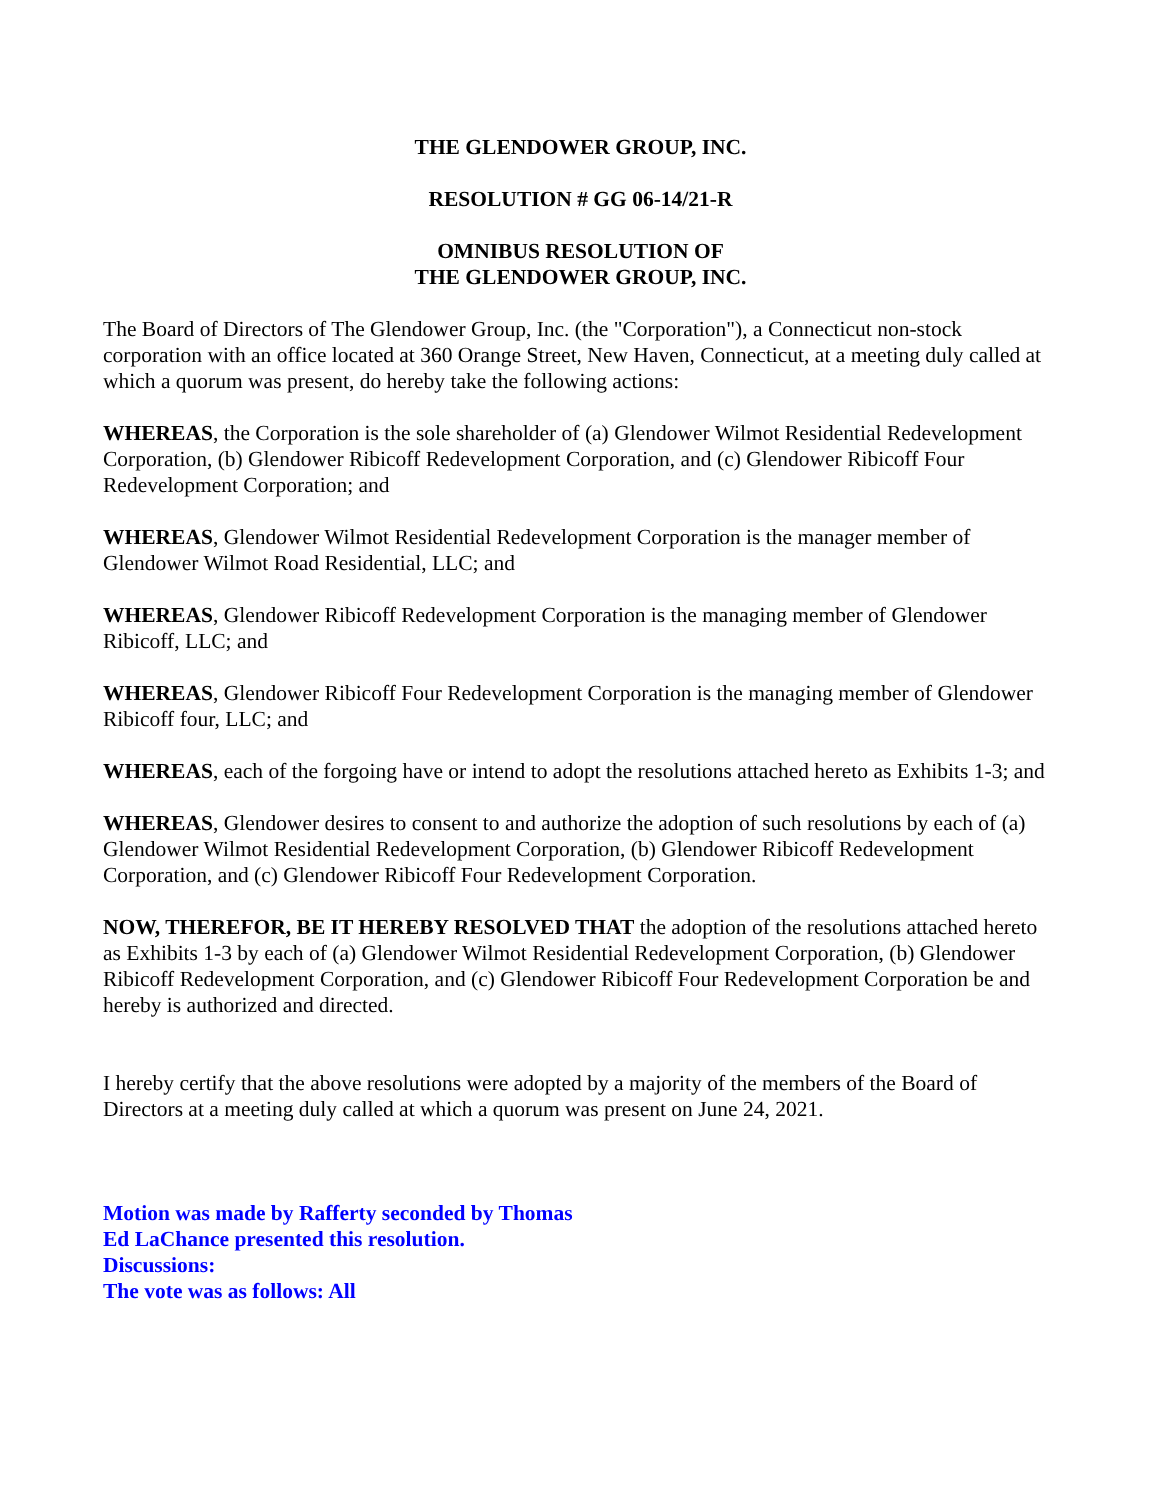THE GLENDOWER GROUP, INC.
RESOLUTION # GG 06-14/21-R
OMNIBUS RESOLUTION OF
THE GLENDOWER GROUP, INC.
The Board of Directors of The Glendower Group, Inc. (the "Corporation"), a Connecticut non-stock corporation with an office located at 360 Orange Street, New Haven, Connecticut, at a meeting duly called at which a quorum was present, do hereby take the following actions:
WHEREAS, the Corporation is the sole shareholder of (a) Glendower Wilmot Residential Redevelopment Corporation, (b) Glendower Ribicoff Redevelopment Corporation, and (c) Glendower Ribicoff Four Redevelopment Corporation; and
WHEREAS, Glendower Wilmot Residential Redevelopment Corporation is the manager member of Glendower Wilmot Road Residential, LLC; and
WHEREAS, Glendower Ribicoff Redevelopment Corporation is the managing member of Glendower Ribicoff, LLC; and
WHEREAS, Glendower Ribicoff Four Redevelopment Corporation is the managing member of Glendower Ribicoff four, LLC; and
WHEREAS, each of the forgoing have or intend to adopt the resolutions attached hereto as Exhibits 1-3; and
WHEREAS, Glendower desires to consent to and authorize the adoption of such resolutions by each of (a) Glendower Wilmot Residential Redevelopment Corporation, (b) Glendower Ribicoff Redevelopment Corporation, and (c) Glendower Ribicoff Four Redevelopment Corporation.
NOW, THEREFOR, BE IT HEREBY RESOLVED THAT the adoption of the resolutions attached hereto as Exhibits 1-3 by each of (a) Glendower Wilmot Residential Redevelopment Corporation, (b) Glendower Ribicoff Redevelopment Corporation, and (c) Glendower Ribicoff Four Redevelopment Corporation be and hereby is authorized and directed.
I hereby certify that the above resolutions were adopted by a majority of the members of the Board of Directors at a meeting duly called at which a quorum was present on June 24, 2021.
Motion was made by Rafferty seconded by Thomas
Ed LaChance presented this resolution.
Discussions:
The vote was as follows: All